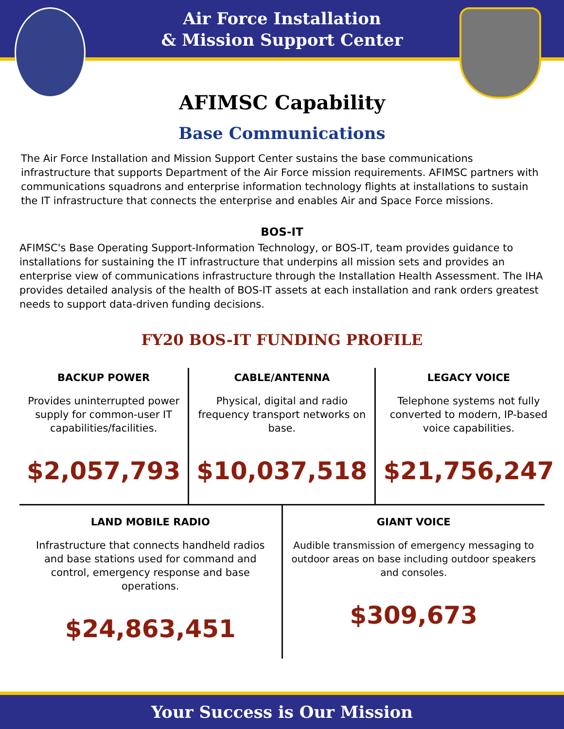Air Force Installation
& Mission Support Center
AFIMSC Capability
Base Communications
The Air Force Installation and Mission Support Center sustains the base communications infrastructure that supports Department of the Air Force mission requirements. AFIMSC partners with communications squadrons and enterprise information technology flights at installations to sustain the IT infrastructure that connects the enterprise and enables Air and Space Force missions.
BOS-IT
AFIMSC's Base Operating Support-Information Technology, or BOS-IT, team provides guidance to installations for sustaining the IT infrastructure that underpins all mission sets and provides an enterprise view of communications infrastructure through the Installation Health Assessment. The IHA provides detailed analysis of the health of BOS-IT assets at each installation and rank orders greatest needs to support data-driven funding decisions.
FY20 BOS-IT FUNDING PROFILE
BACKUP POWER
Provides uninterrupted power supply for common-user IT capabilities/facilities.
$2,057,793
CABLE/ANTENNA
Physical, digital and radio frequency transport networks on base.
$10,037,518
LEGACY VOICE
Telephone systems not fully converted to modern, IP-based voice capabilities.
$21,756,247
LAND MOBILE RADIO
Infrastructure that connects handheld radios and base stations used for command and control, emergency response and base operations.
$24,863,451
GIANT VOICE
Audible transmission of emergency messaging to outdoor areas on base including outdoor speakers and consoles.
$309,673
Your Success is Our Mission